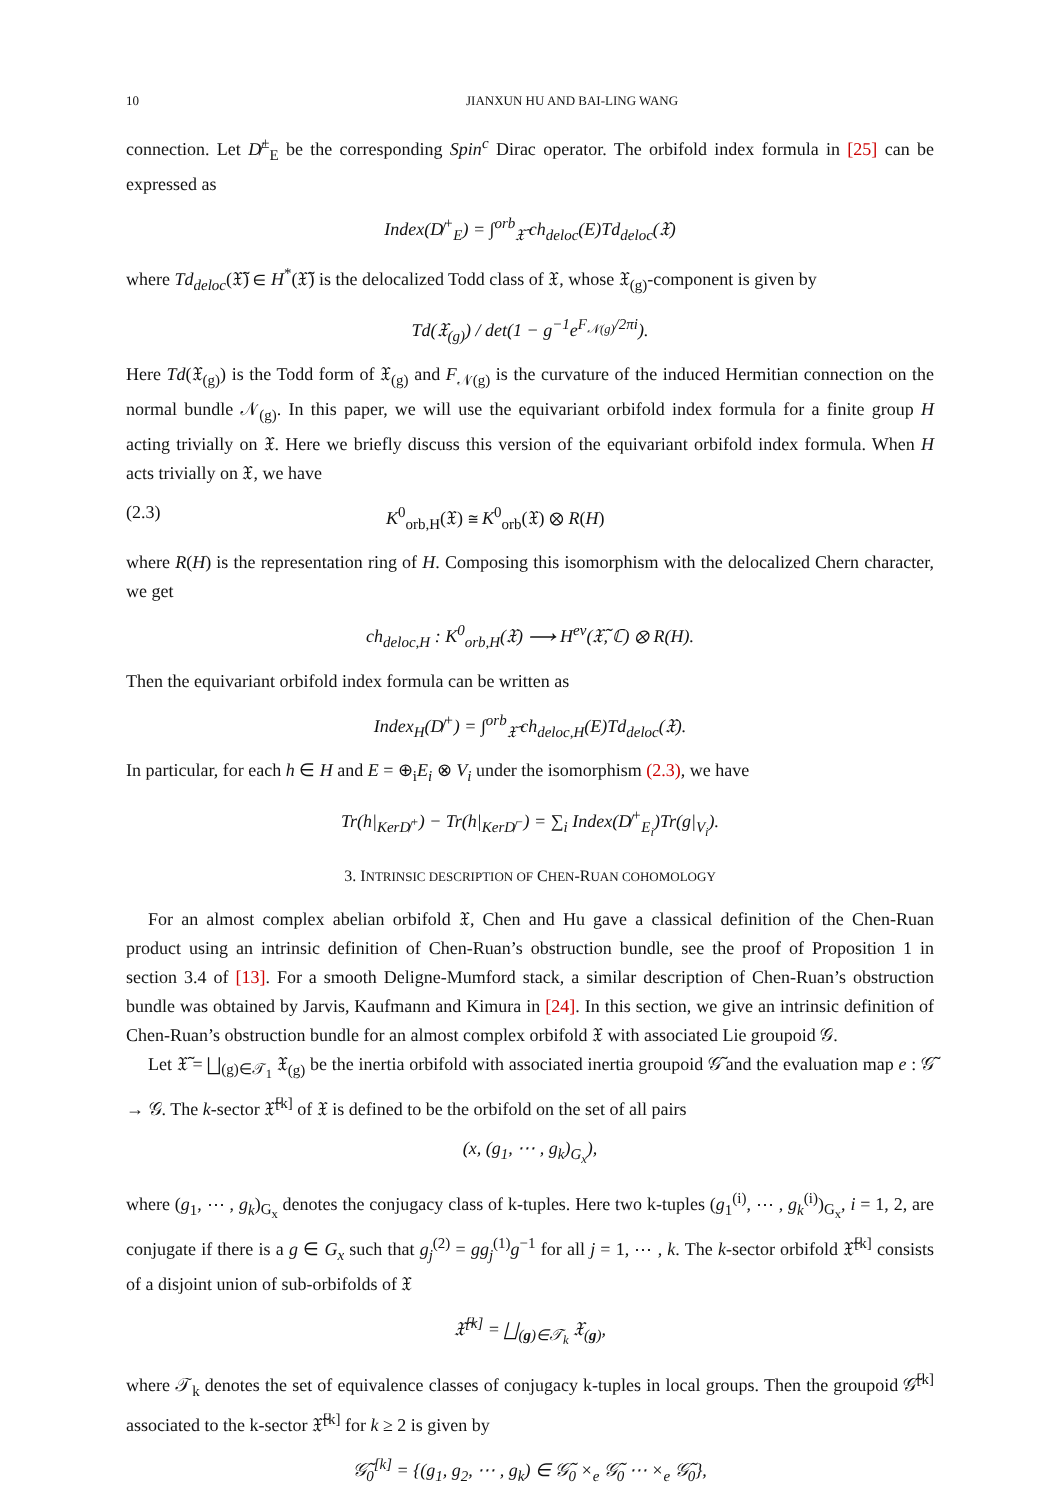10 JIANXUN HU AND BAI-LING WANG
connection. Let D̸<sup>±</sup><sub>E</sub> be the corresponding Spin<sup>c</sup> Dirac operator. The orbifold index formula in [25] can be expressed as
Index(D̸<sup>+</sup><sub>E</sub>) = ∫<sup>orb</sup><sub>𝔛̃</sub> ch<sub>deloc</sub>(E)Td<sub>deloc</sub>(𝔛)
where Td<sub>deloc</sub>(𝔛̃) ∈ H<sup>*</sup>(𝔛̃) is the delocalized Todd class of 𝔛, whose 𝔛<sub>(g)</sub>-component is given by
Td(𝔛<sub>(g)</sub>) / det(1 − g<sup>−1</sup>e<sup>F<sub>𝒩(g)</sub>/2πi</sup>).
Here Td(𝔛<sub>(g)</sub>) is the Todd form of 𝔛<sub>(g)</sub> and F<sub>𝒩(g)</sub> is the curvature of the induced Hermitian connection on the normal bundle 𝒩<sub>(g)</sub>. In this paper, we will use the equivariant orbifold index formula for a finite group H acting trivially on 𝔛. Here we briefly discuss this version of the equivariant orbifold index formula. When H acts trivially on 𝔛, we have
(2.3) K<sup>0</sup><sub>orb,H</sub>(𝔛) ≅ K<sup>0</sup><sub>orb</sub>(𝔛) ⊗ R(H)
where R(H) is the representation ring of H. Composing this isomorphism with the delocalized Chern character, we get
ch<sub>deloc,H</sub> : K<sup>0</sup><sub>orb,H</sub>(𝔛) ⟶ H<sup>ev</sup>(𝔛̃, ℂ) ⊗ R(H).
Then the equivariant orbifold index formula can be written as
Index<sub>H</sub>(D̸<sup>+</sup>) = ∫<sup>orb</sup><sub>𝔛̃</sub> ch<sub>deloc,H</sub>(E)Td<sub>deloc</sub>(𝔛).
In particular, for each h ∈ H and E = ⊕<sub>i</sub>E<sub>i</sub> ⊗ V<sub>i</sub> under the isomorphism (2.3), we have
Tr(h|<sub>KerD̸<sup>+</sup></sub>) − Tr(h|<sub>KerD̸<sup>−</sup></sub>) = ∑<sub>i</sub> Index(D̸<sup>+</sup><sub>E<sub>i</sub></sub>)Tr(g|<sub>V<sub>i</sub></sub>).
3. INTRINSIC DESCRIPTION OF CHEN-RUAN COHOMOLOGY
For an almost complex abelian orbifold 𝔛, Chen and Hu gave a classical definition of the Chen-Ruan product using an intrinsic definition of Chen-Ruan’s obstruction bundle, see the proof of Proposition 1 in section 3.4 of [13]. For a smooth Deligne-Mumford stack, a similar description of Chen-Ruan’s obstruction bundle was obtained by Jarvis, Kaufmann and Kimura in [24]. In this section, we give an intrinsic definition of Chen-Ruan’s obstruction bundle for an almost complex orbifold 𝔛 with associated Lie groupoid 𝒢.
Let 𝔛̃ = ⨆<sub>(g)∈𝒯<sub>1</sub></sub> 𝔛<sub>(g)</sub> be the inertia orbifold with associated inertia groupoid 𝒢̃ and the evaluation map e : 𝒢̃ → 𝒢. The k-sector 𝔛̃<sup>[k]</sup> of 𝔛 is defined to be the orbifold on the set of all pairs
(x, (g<sub>1</sub>, ⋯ , g<sub>k</sub>)<sub>G<sub>x</sub></sub>),
where (g<sub>1</sub>, ⋯ , g<sub>k</sub>)<sub>G<sub>x</sub></sub> denotes the conjugacy class of k-tuples. Here two k-tuples (g<sub>1</sub><sup>(i)</sup>, ⋯ , g<sub>k</sub><sup>(i)</sup>)<sub>G<sub>x</sub></sub>, i = 1, 2, are conjugate if there is a g ∈ G<sub>x</sub> such that g<sub>j</sub><sup>(2)</sup> = gg<sub>j</sub><sup>(1)</sup>g<sup>−1</sup> for all j = 1, ⋯ , k. The k-sector orbifold 𝔛̃<sup>[k]</sup> consists of a disjoint union of sub-orbifolds of 𝔛
𝔛̃<sup>[k]</sup> = ⨆<sub>(g)∈𝒯<sub>k</sub></sub> 𝔛<sub>(g)</sub>,
where 𝒯<sub>k</sub> denotes the set of equivalence classes of conjugacy k-tuples in local groups. Then the groupoid 𝒢̃<sup>[k]</sup> associated to the k-sector 𝔛̃<sup>[k]</sup> for k ≥ 2 is given by
𝒢̃<sub>0</sub><sup>[k]</sup> = {(g<sub>1</sub>, g<sub>2</sub>, ⋯ , g<sub>k</sub>) ∈ 𝒢̃<sub>0</sub> ×<sub>e</sub> 𝒢̃<sub>0</sub> ⋯ ×<sub>e</sub> 𝒢̃<sub>0</sub>},